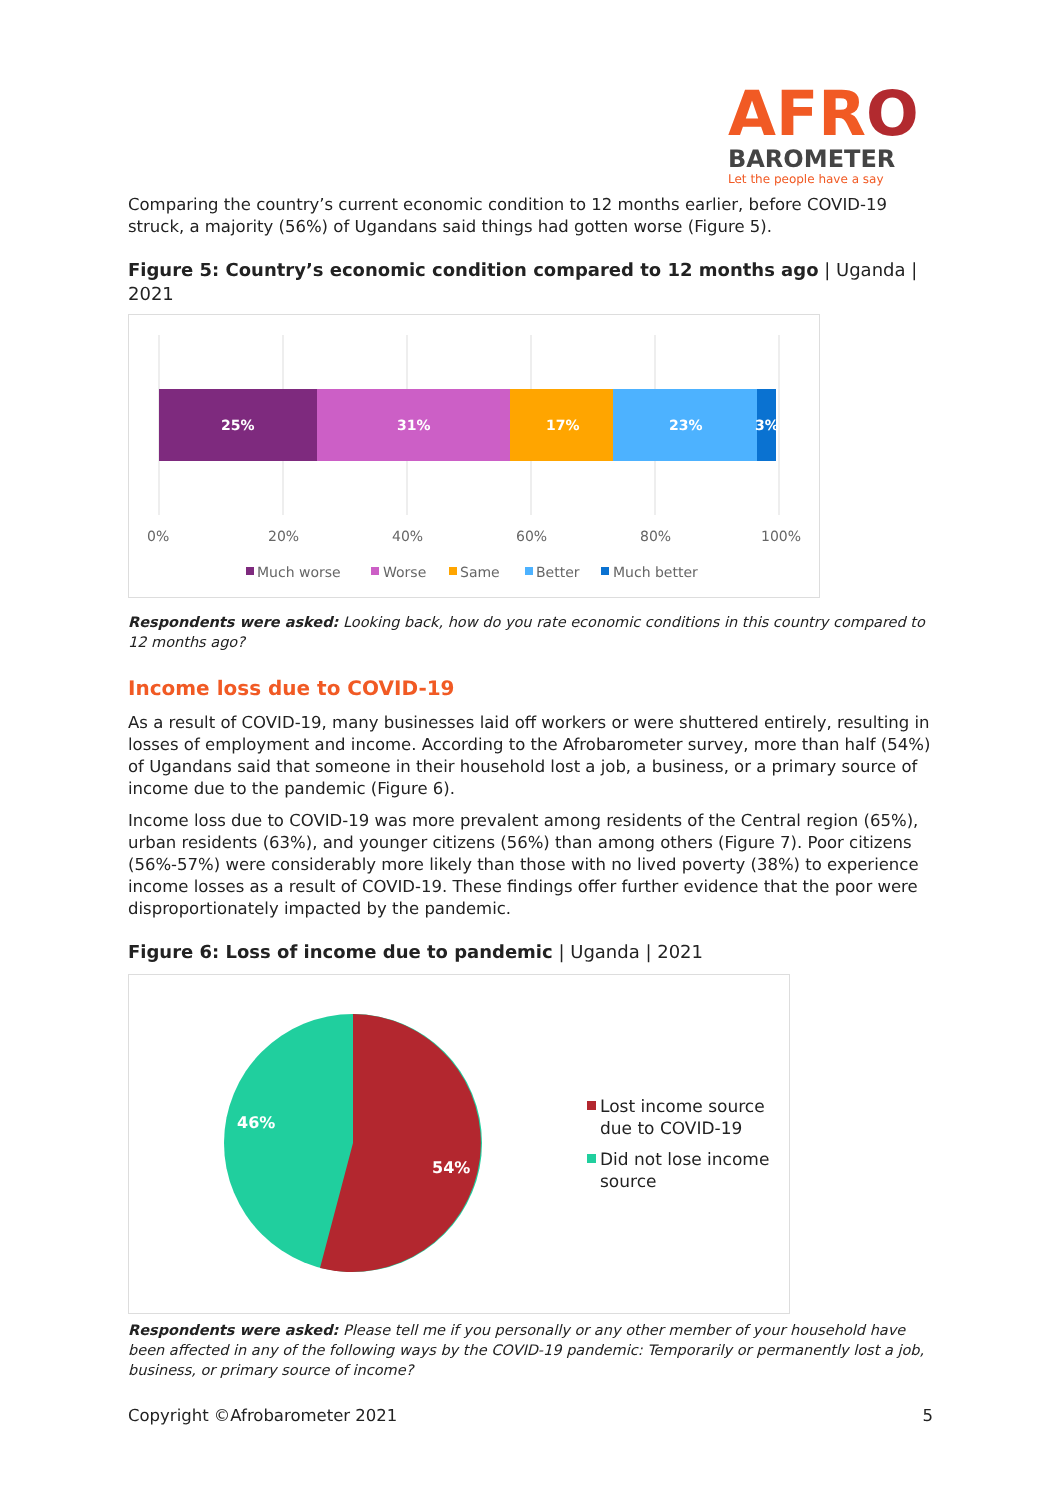AFRO
BAROMETER
Let the people have a say
Comparing the country’s current economic condition to 12 months earlier, before COVID-19 struck, a majority (56%) of Ugandans said things had gotten worse (Figure 5).
Figure 5: Country’s economic condition compared to 12 months ago | Uganda | 2021
25%
31%
17%
23%
3%
0%
20%
40%
60%
80%
100%
Much worse
Worse
Same
Better
Much better
Respondents were asked: Looking back, how do you rate economic conditions in this country compared to 12 months ago?
Income loss due to COVID-19
As a result of COVID-19, many businesses laid off workers or were shuttered entirely, resulting in losses of employment and income. According to the Afrobarometer survey, more than half (54%) of Ugandans said that someone in their household lost a job, a business, or a primary source of income due to the pandemic (Figure 6).
Income loss due to COVID-19 was more prevalent among residents of the Central region (65%), urban residents (63%), and younger citizens (56%) than among others (Figure 7). Poor citizens (56%-57%) were considerably more likely than those with no lived poverty (38%) to experience income losses as a result of COVID-19. These findings offer further evidence that the poor were disproportionately impacted by the pandemic.
Figure 6: Loss of income due to pandemic | Uganda | 2021
46%
54%
Lost income source
due to COVID-19
Did not lose income
source
Respondents were asked: Please tell me if you personally or any other member of your household have been affected in any of the following ways by the COVID-19 pandemic: Temporarily or permanently lost a job, business, or primary source of income?
Copyright ©Afrobarometer 2021 5